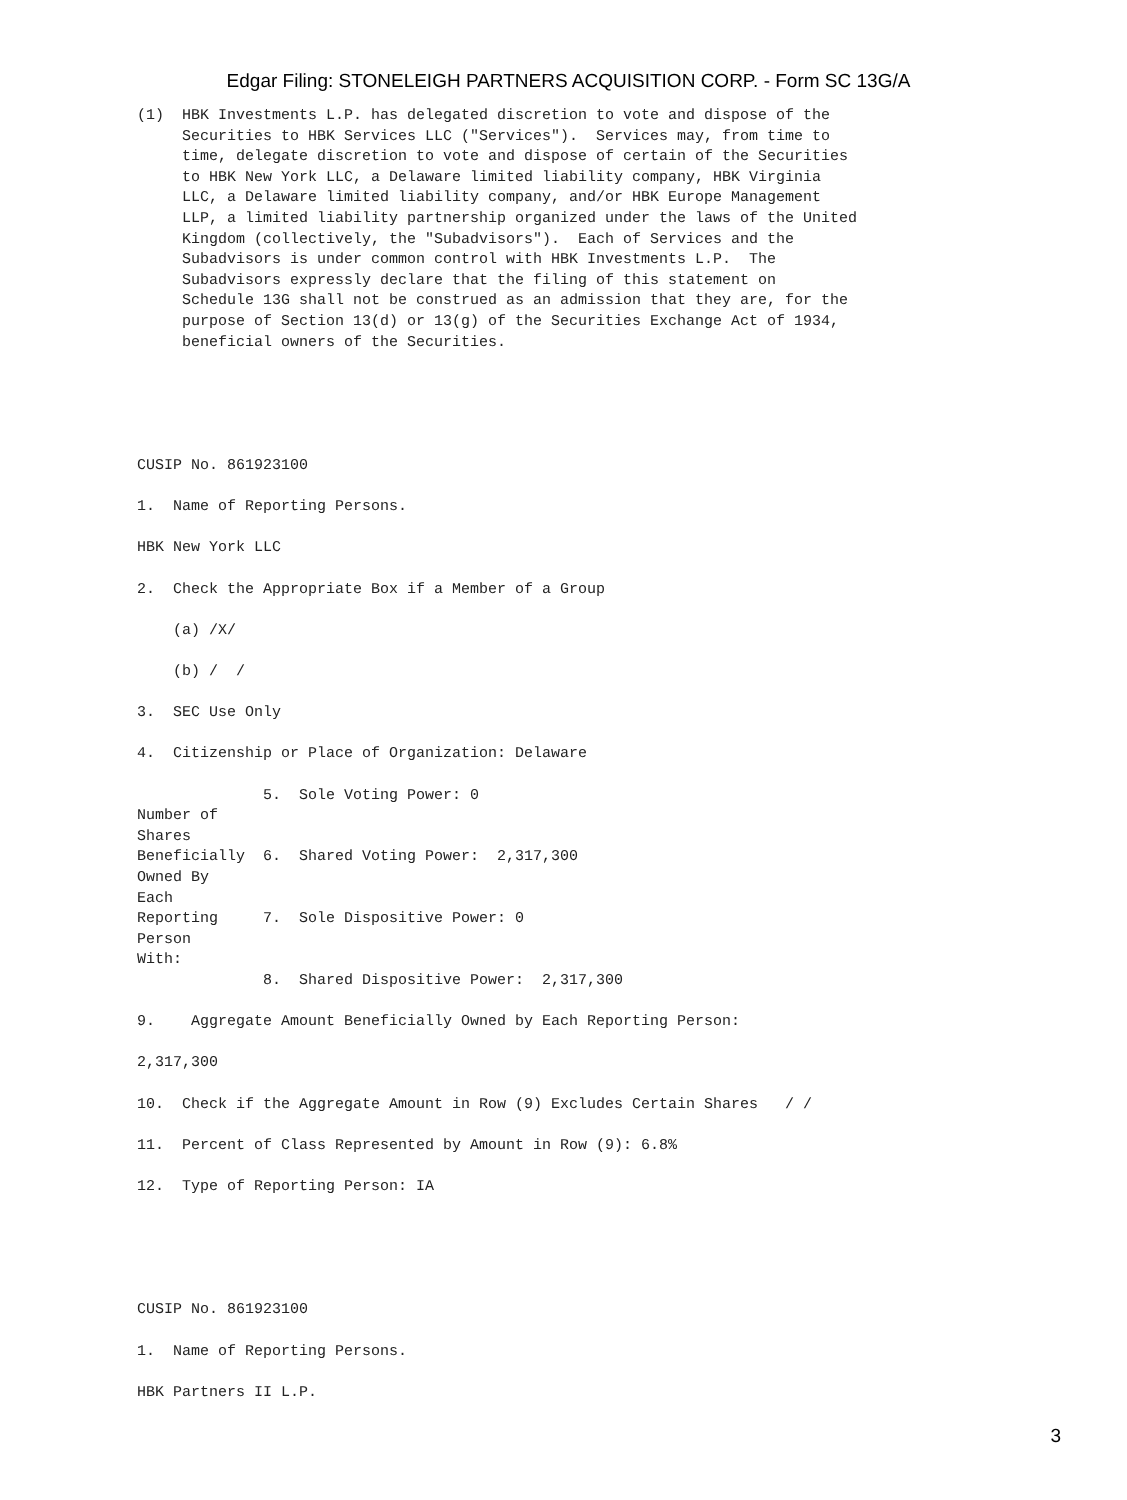Edgar Filing: STONELEIGH PARTNERS ACQUISITION CORP. - Form SC 13G/A
(1)  HBK Investments L.P. has delegated discretion to vote and dispose of the
     Securities to HBK Services LLC ("Services").  Services may, from time to
     time, delegate discretion to vote and dispose of certain of the Securities
     to HBK New York LLC, a Delaware limited liability company, HBK Virginia
     LLC, a Delaware limited liability company, and/or HBK Europe Management
     LLP, a limited liability partnership organized under the laws of the United
     Kingdom (collectively, the "Subadvisors").  Each of Services and the
     Subadvisors is under common control with HBK Investments L.P.  The
     Subadvisors expressly declare that the filing of this statement on
     Schedule 13G shall not be construed as an admission that they are, for the
     purpose of Section 13(d) or 13(g) of the Securities Exchange Act of 1934,
     beneficial owners of the Securities.





CUSIP No. 861923100

1.  Name of Reporting Persons.

HBK New York LLC

2.  Check the Appropriate Box if a Member of a Group

    (a) /X/

    (b) /  /

3.  SEC Use Only

4.  Citizenship or Place of Organization: Delaware

              5.  Sole Voting Power: 0
Number of
Shares
Beneficially  6.  Shared Voting Power:  2,317,300
Owned By
Each
Reporting     7.  Sole Dispositive Power: 0
Person
With:
              8.  Shared Dispositive Power:  2,317,300

9.    Aggregate Amount Beneficially Owned by Each Reporting Person:

2,317,300

10.  Check if the Aggregate Amount in Row (9) Excludes Certain Shares   / /

11.  Percent of Class Represented by Amount in Row (9): 6.8%

12.  Type of Reporting Person: IA





CUSIP No. 861923100

1.  Name of Reporting Persons.

HBK Partners II L.P.
3